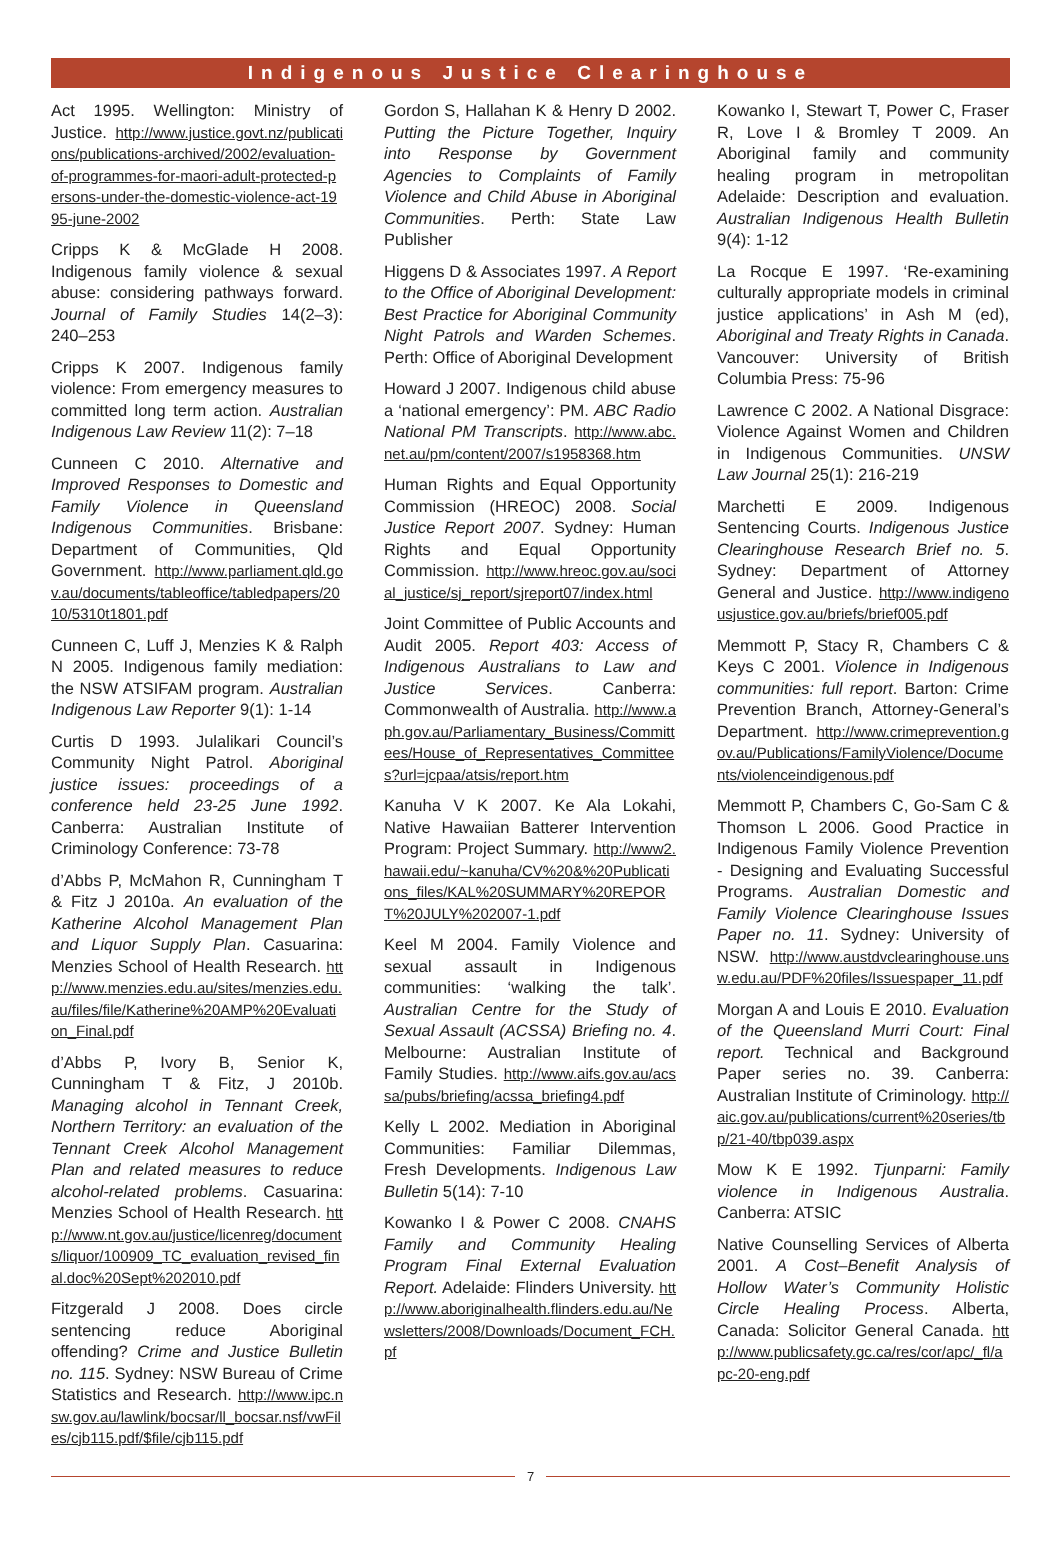Indigenous Justice Clearinghouse
Act 1995. Wellington: Ministry of Justice. http://www.justice.govt.nz/publications/publications-archived/2002/evaluation-of-programmes-for-maori-adult-protected-persons-under-the-domestic-violence-act-1995-june-2002
Cripps K & McGlade H 2008. Indigenous family violence & sexual abuse: considering pathways forward. Journal of Family Studies 14(2–3): 240–253
Cripps K 2007. Indigenous family violence: From emergency measures to committed long term action. Australian Indigenous Law Review 11(2): 7–18
Cunneen C 2010. Alternative and Improved Responses to Domestic and Family Violence in Queensland Indigenous Communities. Brisbane: Department of Communities, Qld Government. http://www.parliament.qld.gov.au/documents/tableoffice/tabledpapers/2010/5310t1801.pdf
Cunneen C, Luff J, Menzies K & Ralph N 2005. Indigenous family mediation: the NSW ATSIFAM program. Australian Indigenous Law Reporter 9(1): 1-14
Curtis D 1993. Julalikari Council’s Community Night Patrol. Aboriginal justice issues: proceedings of a conference held 23-25 June 1992. Canberra: Australian Institute of Criminology Conference: 73-78
d’Abbs P, McMahon R, Cunningham T & Fitz J 2010a. An evaluation of the Katherine Alcohol Management Plan and Liquor Supply Plan. Casuarina: Menzies School of Health Research. http://www.menzies.edu.au/sites/menzies.edu.au/files/file/Katherine%20AMP%20Evaluation_Final.pdf
d’Abbs P, Ivory B, Senior K, Cunningham T & Fitz, J 2010b. Managing alcohol in Tennant Creek, Northern Territory: an evaluation of the Tennant Creek Alcohol Management Plan and related measures to reduce alcohol-related problems. Casuarina: Menzies School of Health Research. http://www.nt.gov.au/justice/licenreg/documents/liquor/100909_TC_evaluation_revised_final.doc%20Sept%202010.pdf
Fitzgerald J 2008. Does circle sentencing reduce Aboriginal offending? Crime and Justice Bulletin no. 115. Sydney: NSW Bureau of Crime Statistics and Research. http://www.ipc.nsw.gov.au/lawlink/bocsar/ll_bocsar.nsf/vwFiles/cjb115.pdf/$file/cjb115.pdf
Gordon S, Hallahan K & Henry D 2002. Putting the Picture Together, Inquiry into Response by Government Agencies to Complaints of Family Violence and Child Abuse in Aboriginal Communities. Perth: State Law Publisher
Higgens D & Associates 1997. A Report to the Office of Aboriginal Development: Best Practice for Aboriginal Community Night Patrols and Warden Schemes. Perth: Office of Aboriginal Development
Howard J 2007. Indigenous child abuse a ‘national emergency’: PM. ABC Radio National PM Transcripts. http://www.abc.net.au/pm/content/2007/s1958368.htm
Human Rights and Equal Opportunity Commission (HREOC) 2008. Social Justice Report 2007. Sydney: Human Rights and Equal Opportunity Commission. http://www.hreoc.gov.au/social_justice/sj_report/sjreport07/index.html
Joint Committee of Public Accounts and Audit 2005. Report 403: Access of Indigenous Australians to Law and Justice Services. Canberra: Commonwealth of Australia. http://www.aph.gov.au/Parliamentary_Business/Committees/House_of_Representatives_Committees?url=jcpaa/atsis/report.htm
Kanuha V K 2007. Ke Ala Lokahi, Native Hawaiian Batterer Intervention Program: Project Summary. http://www2.hawaii.edu/~kanuha/CV%20&%20Publications_files/KAL%20SUMMARY%20REPORT%20JULY%202007-1.pdf
Keel M 2004. Family Violence and sexual assault in Indigenous communities: ‘walking the talk’. Australian Centre for the Study of Sexual Assault (ACSSA) Briefing no. 4. Melbourne: Australian Institute of Family Studies. http://www.aifs.gov.au/acssa/pubs/briefing/acssa_briefing4.pdf
Kelly L 2002. Mediation in Aboriginal Communities: Familiar Dilemmas, Fresh Developments. Indigenous Law Bulletin 5(14): 7-10
Kowanko I & Power C 2008. CNAHS Family and Community Healing Program Final External Evaluation Report. Adelaide: Flinders University. http://www.aboriginalhealth.flinders.edu.au/Newsletters/2008/Downloads/Document_FCH.pf
Kowanko I, Stewart T, Power C, Fraser R, Love I & Bromley T 2009. An Aboriginal family and community healing program in metropolitan Adelaide: Description and evaluation. Australian Indigenous Health Bulletin 9(4): 1-12
La Rocque E 1997. ‘Re-examining culturally appropriate models in criminal justice applications’ in Ash M (ed), Aboriginal and Treaty Rights in Canada. Vancouver: University of British Columbia Press: 75-96
Lawrence C 2002. A National Disgrace: Violence Against Women and Children in Indigenous Communities. UNSW Law Journal 25(1): 216-219
Marchetti E 2009. Indigenous Sentencing Courts. Indigenous Justice Clearinghouse Research Brief no. 5. Sydney: Department of Attorney General and Justice. http://www.indigenousjustice.gov.au/briefs/brief005.pdf
Memmott P, Stacy R, Chambers C & Keys C 2001. Violence in Indigenous communities: full report. Barton: Crime Prevention Branch, Attorney-General’s Department. http://www.crimeprevention.gov.au/Publications/FamilyViolence/Documents/violenceindigenous.pdf
Memmott P, Chambers C, Go-Sam C & Thomson L 2006. Good Practice in Indigenous Family Violence Prevention - Designing and Evaluating Successful Programs. Australian Domestic and Family Violence Clearinghouse Issues Paper no. 11. Sydney: University of NSW. http://www.austdvclearinghouse.unsw.edu.au/PDF%20files/Issuespaper_11.pdf
Morgan A and Louis E 2010. Evaluation of the Queensland Murri Court: Final report. Technical and Background Paper series no. 39. Canberra: Australian Institute of Criminology. http://aic.gov.au/publications/current%20series/tbp/21-40/tbp039.aspx
Mow K E 1992. Tjunparni: Family violence in Indigenous Australia. Canberra: ATSIC
Native Counselling Services of Alberta 2001. A Cost–Benefit Analysis of Hollow Water’s Community Holistic Circle Healing Process. Alberta, Canada: Solicitor General Canada. http://www.publicsafety.gc.ca/res/cor/apc/_fl/apc-20-eng.pdf
7